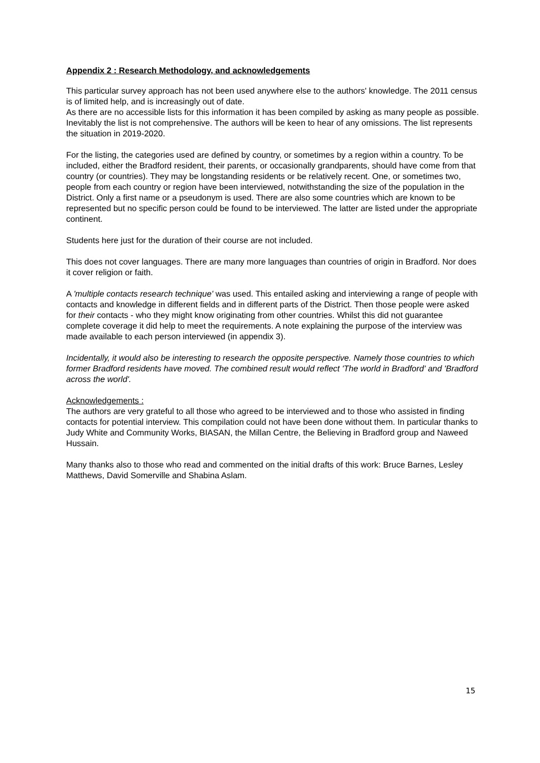Appendix 2 : Research Methodology, and acknowledgements
This particular survey approach has not been used anywhere else to the authors' knowledge. The 2011 census is of limited help, and is increasingly out of date.
As there are no accessible lists for this information it has been compiled by asking as many people as possible. Inevitably the list is not comprehensive. The authors will be keen to hear of any omissions. The list represents the situation in 2019-2020.
For the listing, the categories used are defined by country, or sometimes by a region within a country. To be included, either the Bradford resident, their parents, or occasionally grandparents, should have come from that country (or countries). They may be longstanding residents or be relatively recent. One, or sometimes two, people from each country or region have been interviewed, notwithstanding the size of the population in the District. Only a first name or a pseudonym is used. There are also some countries which are known to be represented but no specific person could be found to be interviewed. The latter are listed under the appropriate continent.
Students here just for the duration of their course are not included.
This does not cover languages. There are many more languages than countries of origin in Bradford. Nor does it cover religion or faith.
A 'multiple contacts research technique' was used. This entailed asking and interviewing a range of people with contacts and knowledge in different fields and in different parts of the District. Then those people were asked for their contacts - who they might know originating from other countries. Whilst this did not guarantee complete coverage it did help to meet the requirements. A note explaining the purpose of the interview was made available to each person interviewed (in appendix 3).
Incidentally, it would also be interesting to research the opposite perspective. Namely those countries to which former Bradford residents have moved. The combined result would reflect 'The world in Bradford' and 'Bradford across the world'.
Acknowledgements :
The authors are very grateful to all those who agreed to be interviewed and to those who assisted in finding contacts for potential interview. This compilation could not have been done without them. In particular thanks to Judy White and Community Works, BIASAN, the Millan Centre, the Believing in Bradford group and Naweed Hussain.
Many thanks also to those who read and commented on the initial drafts of this work: Bruce Barnes, Lesley Matthews, David Somerville and Shabina Aslam.
15